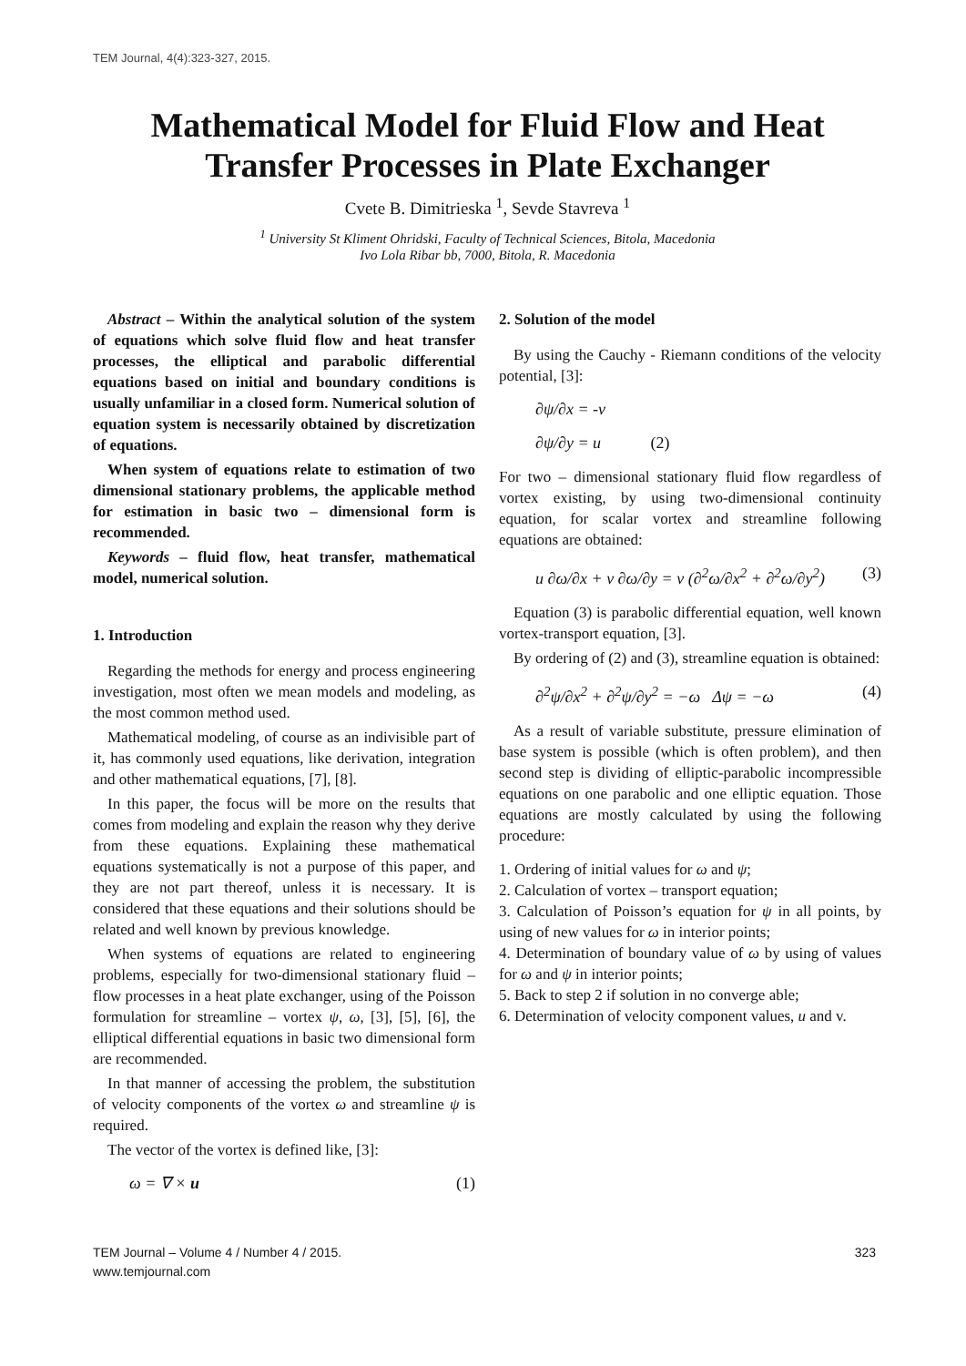TEM Journal, 4(4):323-327, 2015.
Mathematical Model for Fluid Flow and Heat Transfer Processes in Plate Exchanger
Cvete B. Dimitrieska <sup>1</sup>, Sevde Stavreva <sup>1</sup>
<sup>1</sup> University St Kliment Ohridski, Faculty of Technical Sciences, Bitola, Macedonia
Ivo Lola Ribar bb, 7000, Bitola, R. Macedonia
Abstract – Within the analytical solution of the system of equations which solve fluid flow and heat transfer processes, the elliptical and parabolic differential equations based on initial and boundary conditions is usually unfamiliar in a closed form. Numerical solution of equation system is necessarily obtained by discretization of equations.
When system of equations relate to estimation of two dimensional stationary problems, the applicable method for estimation in basic two – dimensional form is recommended.
Keywords – fluid flow, heat transfer, mathematical model, numerical solution.
1. Introduction
Regarding the methods for energy and process engineering investigation, most often we mean models and modeling, as the most common method used.
Mathematical modeling, of course as an indivisible part of it, has commonly used equations, like derivation, integration and other mathematical equations, [7], [8].
In this paper, the focus will be more on the results that comes from modeling and explain the reason why they derive from these equations. Explaining these mathematical equations systematically is not a purpose of this paper, and they are not part thereof, unless it is necessary. It is considered that these equations and their solutions should be related and well known by previous knowledge.
When systems of equations are related to engineering problems, especially for two-dimensional stationary fluid – flow processes in a heat plate exchanger, using of the Poisson formulation for streamline – vortex ψ, ω, [3], [5], [6], the elliptical differential equations in basic two dimensional form are recommended.
In that manner of accessing the problem, the substitution of velocity components of the vortex ω and streamline ψ is required.
The vector of the vortex is defined like, [3]:
ω = ∇ × u (1)
2. Solution of the model
By using the Cauchy - Riemann conditions of the velocity potential, [3]:
∂ψ/∂x = -v
∂ψ/∂y = u (2)
For two – dimensional stationary fluid flow regardless of vortex existing, by using two-dimensional continuity equation, for scalar vortex and streamline following equations are obtained:
u ∂ω/∂x + v ∂ω/∂y = ν (∂<sup>2</sup>ω/∂x<sup>2</sup> + ∂<sup>2</sup>ω/∂y<sup>2</sup>) (3)
Equation (3) is parabolic differential equation, well known vortex-transport equation, [3].
By ordering of (2) and (3), streamline equation is obtained:
∂<sup>2</sup>ψ/∂x<sup>2</sup> + ∂<sup>2</sup>ψ/∂y<sup>2</sup> = −ω Δψ = −ω (4)
As a result of variable substitute, pressure elimination of base system is possible (which is often problem), and then second step is dividing of elliptic-parabolic incompressible equations on one parabolic and one elliptic equation. Those equations are mostly calculated by using the following procedure:
1. Ordering of initial values for ω and ψ;
2. Calculation of vortex – transport equation;
3. Calculation of Poisson’s equation for ψ in all points, by using of new values for ω in interior points;
4. Determination of boundary value of ω by using of values for ω and ψ in interior points;
5. Back to step 2 if solution in no converge able;
6. Determination of velocity component values, u and v.
TEM Journal – Volume 4 / Number 4 / 2015.
www.temjournal.com
323